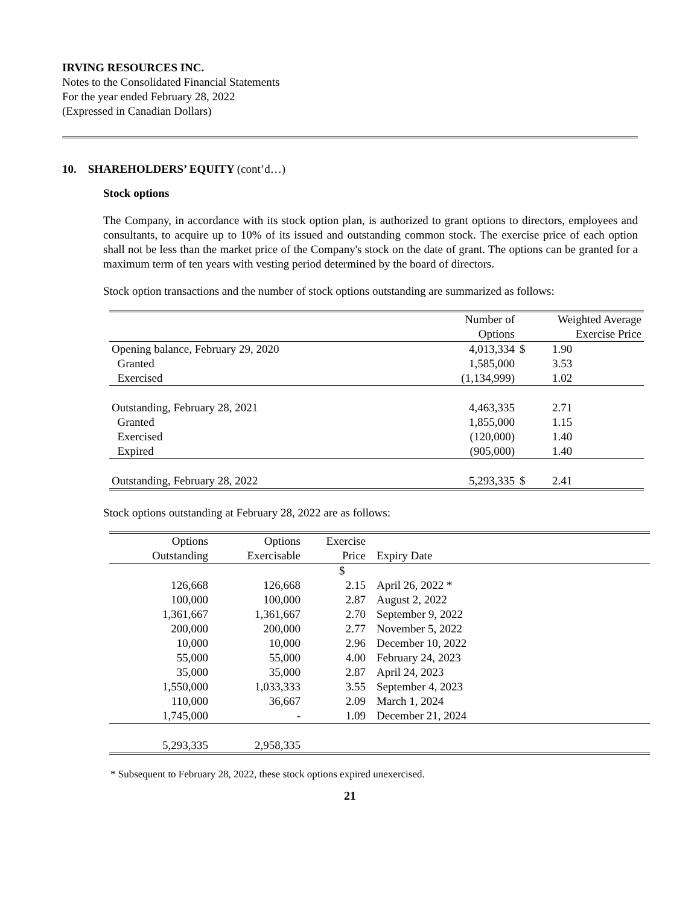IRVING RESOURCES INC.
Notes to the Consolidated Financial Statements
For the year ended February 28, 2022
(Expressed in Canadian Dollars)
10. SHAREHOLDERS’ EQUITY (cont’d…)
Stock options
The Company, in accordance with its stock option plan, is authorized to grant options to directors, employees and consultants, to acquire up to 10% of its issued and outstanding common stock. The exercise price of each option shall not be less than the market price of the Company's stock on the date of grant. The options can be granted for a maximum term of ten years with vesting period determined by the board of directors.
Stock option transactions and the number of stock options outstanding are summarized as follows:
| | Number of | | Weighted Average |
| --- | --- | --- | --- |
| | Options | | Exercise Price |
| Opening balance, February 29, 2020 | 4,013,334 | $ | 1.90 |
| Granted | 1,585,000 | | 3.53 |
| Exercised | (1,134,999) | | 1.02 |
| Outstanding, February 28, 2021 | 4,463,335 | | 2.71 |
| Granted | 1,855,000 | | 1.15 |
| Exercised | (120,000) | | 1.40 |
| Expired | (905,000) | | 1.40 |
| Outstanding, February 28, 2022 | 5,293,335 | $ | 2.41 |
Stock options outstanding at February 28, 2022 are as follows:
| Options | Options | Exercise | |
| --- | --- | --- | --- |
| Outstanding | Exercisable | Price | Expiry Date |
| | | $ | |
| 126,668 | 126,668 | 2.15 | April 26, 2022 * |
| 100,000 | 100,000 | 2.87 | August 2, 2022 |
| 1,361,667 | 1,361,667 | 2.70 | September 9, 2022 |
| 200,000 | 200,000 | 2.77 | November 5, 2022 |
| 10,000 | 10,000 | 2.96 | December 10, 2022 |
| 55,000 | 55,000 | 4.00 | February 24, 2023 |
| 35,000 | 35,000 | 2.87 | April 24, 2023 |
| 1,550,000 | 1,033,333 | 3.55 | September 4, 2023 |
| 110,000 | 36,667 | 2.09 | March 1, 2024 |
| 1,745,000 | - | 1.09 | December 21, 2024 |
| 5,293,335 | 2,958,335 | | |
* Subsequent to February 28, 2022, these stock options expired unexercised.
21